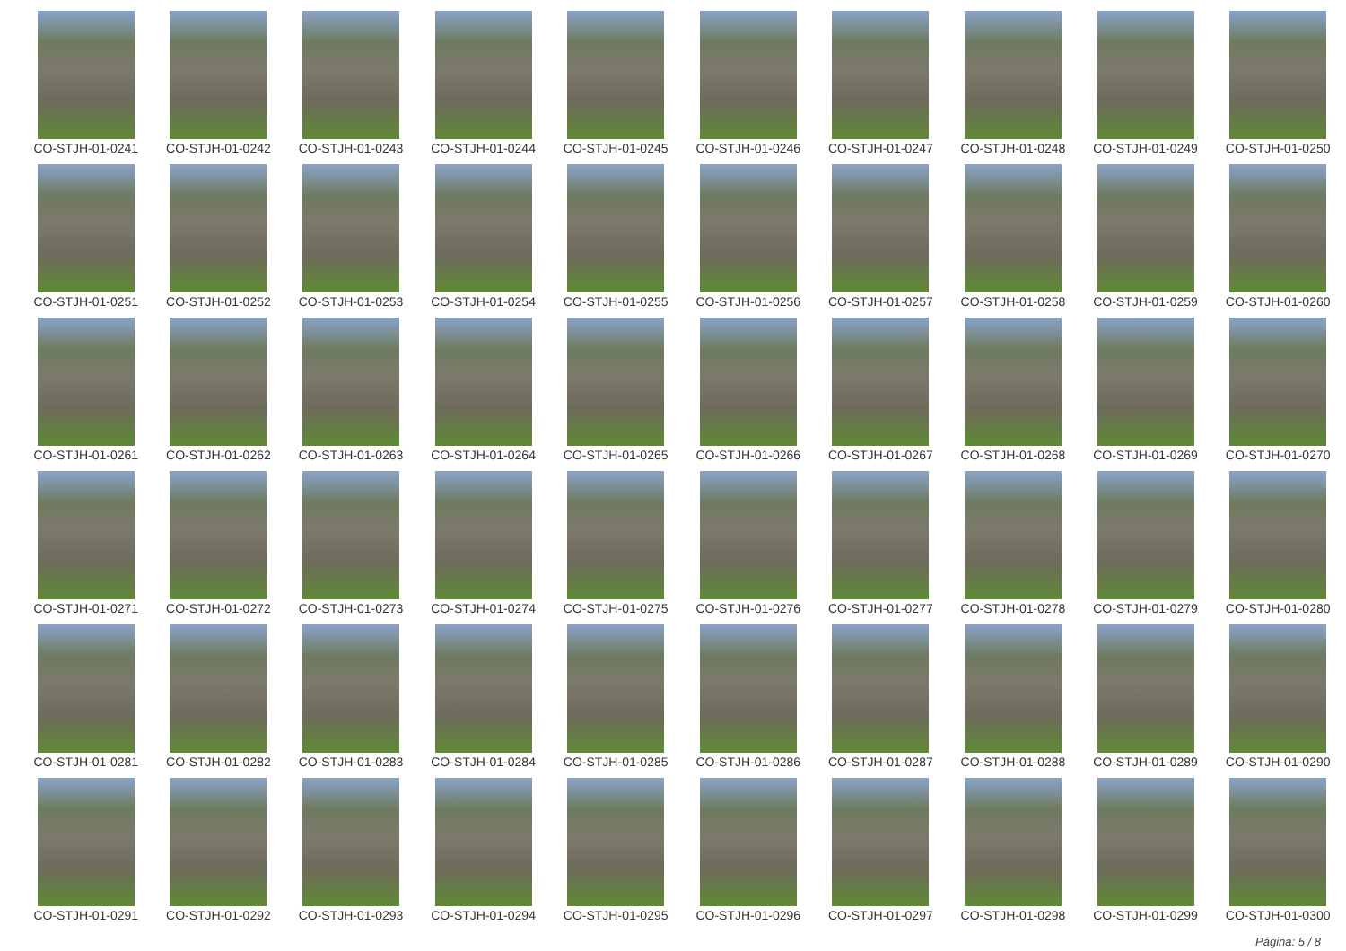CO-STJH-01-0241
CO-STJH-01-0242
CO-STJH-01-0243
CO-STJH-01-0244
CO-STJH-01-0245
CO-STJH-01-0246
CO-STJH-01-0247
CO-STJH-01-0248
CO-STJH-01-0249
CO-STJH-01-0250
CO-STJH-01-0251
CO-STJH-01-0252
CO-STJH-01-0253
CO-STJH-01-0254
CO-STJH-01-0255
CO-STJH-01-0256
CO-STJH-01-0257
CO-STJH-01-0258
CO-STJH-01-0259
CO-STJH-01-0260
CO-STJH-01-0261
CO-STJH-01-0262
CO-STJH-01-0263
CO-STJH-01-0264
CO-STJH-01-0265
CO-STJH-01-0266
CO-STJH-01-0267
CO-STJH-01-0268
CO-STJH-01-0269
CO-STJH-01-0270
CO-STJH-01-0271
CO-STJH-01-0272
CO-STJH-01-0273
CO-STJH-01-0274
CO-STJH-01-0275
CO-STJH-01-0276
CO-STJH-01-0277
CO-STJH-01-0278
CO-STJH-01-0279
CO-STJH-01-0280
CO-STJH-01-0281
CO-STJH-01-0282
CO-STJH-01-0283
CO-STJH-01-0284
CO-STJH-01-0285
CO-STJH-01-0286
CO-STJH-01-0287
CO-STJH-01-0288
CO-STJH-01-0289
CO-STJH-01-0290
CO-STJH-01-0291
CO-STJH-01-0292
CO-STJH-01-0293
CO-STJH-01-0294
CO-STJH-01-0295
CO-STJH-01-0296
CO-STJH-01-0297
CO-STJH-01-0298
CO-STJH-01-0299
CO-STJH-01-0300
Página: 5 / 8